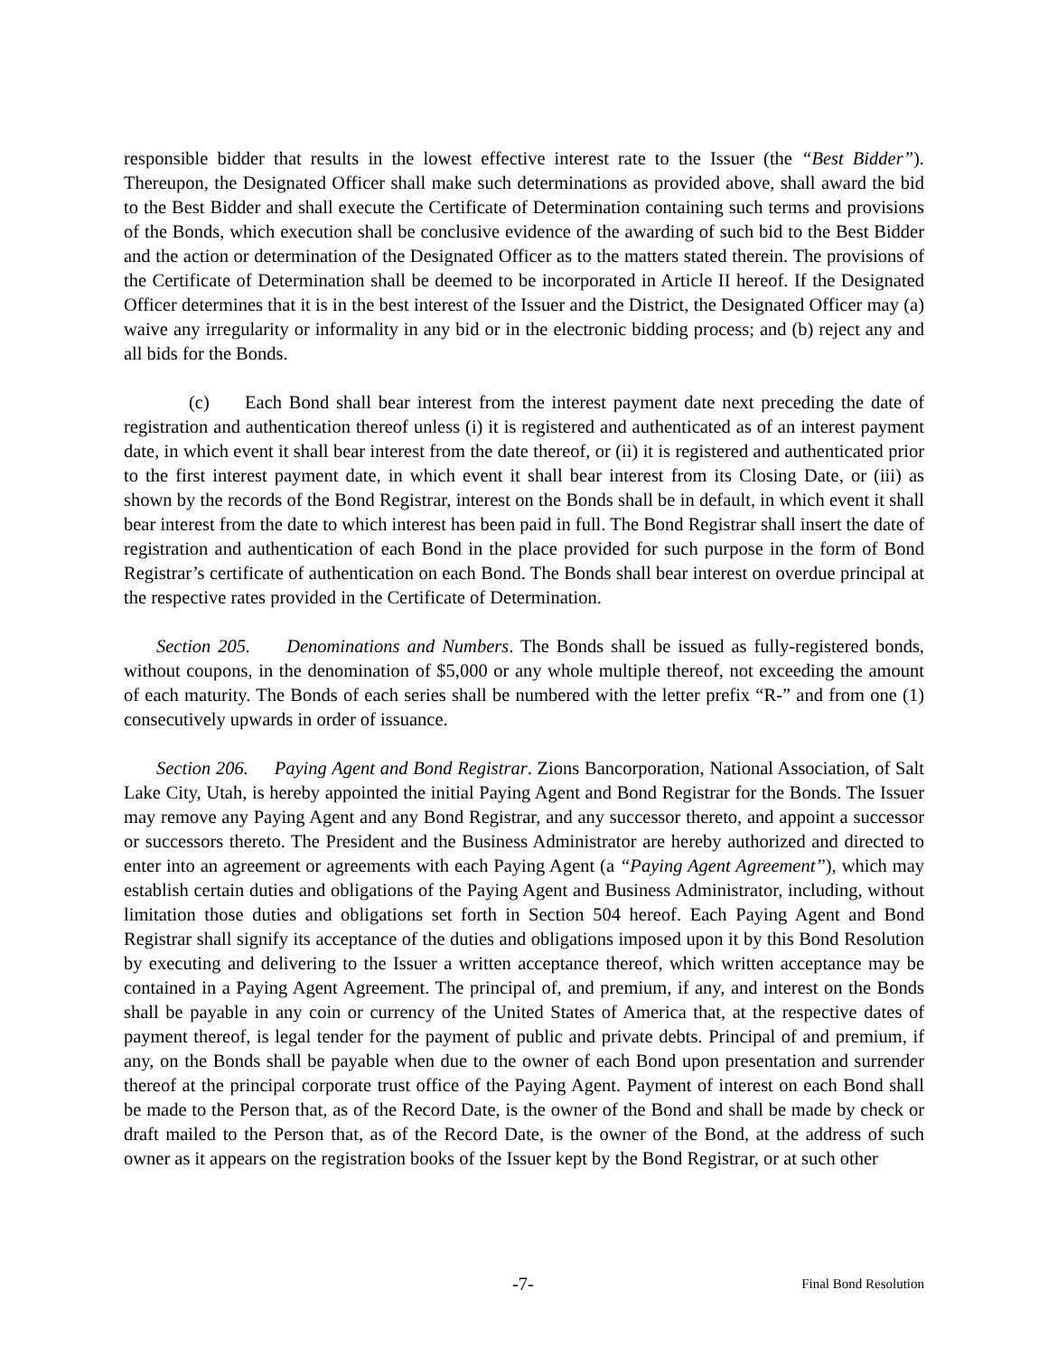responsible bidder that results in the lowest effective interest rate to the Issuer (the “Best Bidder”). Thereupon, the Designated Officer shall make such determinations as provided above, shall award the bid to the Best Bidder and shall execute the Certificate of Determination containing such terms and provisions of the Bonds, which execution shall be conclusive evidence of the awarding of such bid to the Best Bidder and the action or determination of the Designated Officer as to the matters stated therein. The provisions of the Certificate of Determination shall be deemed to be incorporated in Article II hereof. If the Designated Officer determines that it is in the best interest of the Issuer and the District, the Designated Officer may (a) waive any irregularity or informality in any bid or in the electronic bidding process; and (b) reject any and all bids for the Bonds.
(c) Each Bond shall bear interest from the interest payment date next preceding the date of registration and authentication thereof unless (i) it is registered and authenticated as of an interest payment date, in which event it shall bear interest from the date thereof, or (ii) it is registered and authenticated prior to the first interest payment date, in which event it shall bear interest from its Closing Date, or (iii) as shown by the records of the Bond Registrar, interest on the Bonds shall be in default, in which event it shall bear interest from the date to which interest has been paid in full. The Bond Registrar shall insert the date of registration and authentication of each Bond in the place provided for such purpose in the form of Bond Registrar’s certificate of authentication on each Bond. The Bonds shall bear interest on overdue principal at the respective rates provided in the Certificate of Determination.
Section 205. Denominations and Numbers. The Bonds shall be issued as fully-registered bonds, without coupons, in the denomination of $5,000 or any whole multiple thereof, not exceeding the amount of each maturity. The Bonds of each series shall be numbered with the letter prefix “R-” and from one (1) consecutively upwards in order of issuance.
Section 206. Paying Agent and Bond Registrar. Zions Bancorporation, National Association, of Salt Lake City, Utah, is hereby appointed the initial Paying Agent and Bond Registrar for the Bonds. The Issuer may remove any Paying Agent and any Bond Registrar, and any successor thereto, and appoint a successor or successors thereto. The President and the Business Administrator are hereby authorized and directed to enter into an agreement or agreements with each Paying Agent (a “Paying Agent Agreement”), which may establish certain duties and obligations of the Paying Agent and Business Administrator, including, without limitation those duties and obligations set forth in Section 504 hereof. Each Paying Agent and Bond Registrar shall signify its acceptance of the duties and obligations imposed upon it by this Bond Resolution by executing and delivering to the Issuer a written acceptance thereof, which written acceptance may be contained in a Paying Agent Agreement. The principal of, and premium, if any, and interest on the Bonds shall be payable in any coin or currency of the United States of America that, at the respective dates of payment thereof, is legal tender for the payment of public and private debts. Principal of and premium, if any, on the Bonds shall be payable when due to the owner of each Bond upon presentation and surrender thereof at the principal corporate trust office of the Paying Agent. Payment of interest on each Bond shall be made to the Person that, as of the Record Date, is the owner of the Bond and shall be made by check or draft mailed to the Person that, as of the Record Date, is the owner of the Bond, at the address of such owner as it appears on the registration books of the Issuer kept by the Bond Registrar, or at such other
-7- Final Bond Resolution